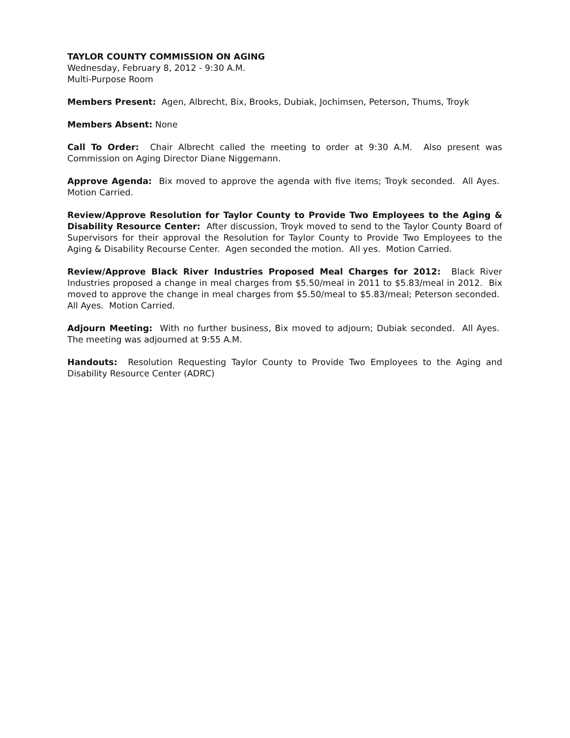TAYLOR COUNTY COMMISSION ON AGING
Wednesday, February 8, 2012 - 9:30 A.M.
Multi-Purpose Room
Members Present: Agen, Albrecht, Bix, Brooks, Dubiak, Jochimsen, Peterson, Thums, Troyk
Members Absent: None
Call To Order: Chair Albrecht called the meeting to order at 9:30 A.M. Also present was Commission on Aging Director Diane Niggemann.
Approve Agenda: Bix moved to approve the agenda with five items; Troyk seconded. All Ayes. Motion Carried.
Review/Approve Resolution for Taylor County to Provide Two Employees to the Aging & Disability Resource Center: After discussion, Troyk moved to send to the Taylor County Board of Supervisors for their approval the Resolution for Taylor County to Provide Two Employees to the Aging & Disability Recourse Center. Agen seconded the motion. All yes. Motion Carried.
Review/Approve Black River Industries Proposed Meal Charges for 2012: Black River Industries proposed a change in meal charges from $5.50/meal in 2011 to $5.83/meal in 2012. Bix moved to approve the change in meal charges from $5.50/meal to $5.83/meal; Peterson seconded. All Ayes. Motion Carried.
Adjourn Meeting: With no further business, Bix moved to adjourn; Dubiak seconded. All Ayes. The meeting was adjourned at 9:55 A.M.
Handouts: Resolution Requesting Taylor County to Provide Two Employees to the Aging and Disability Resource Center (ADRC)